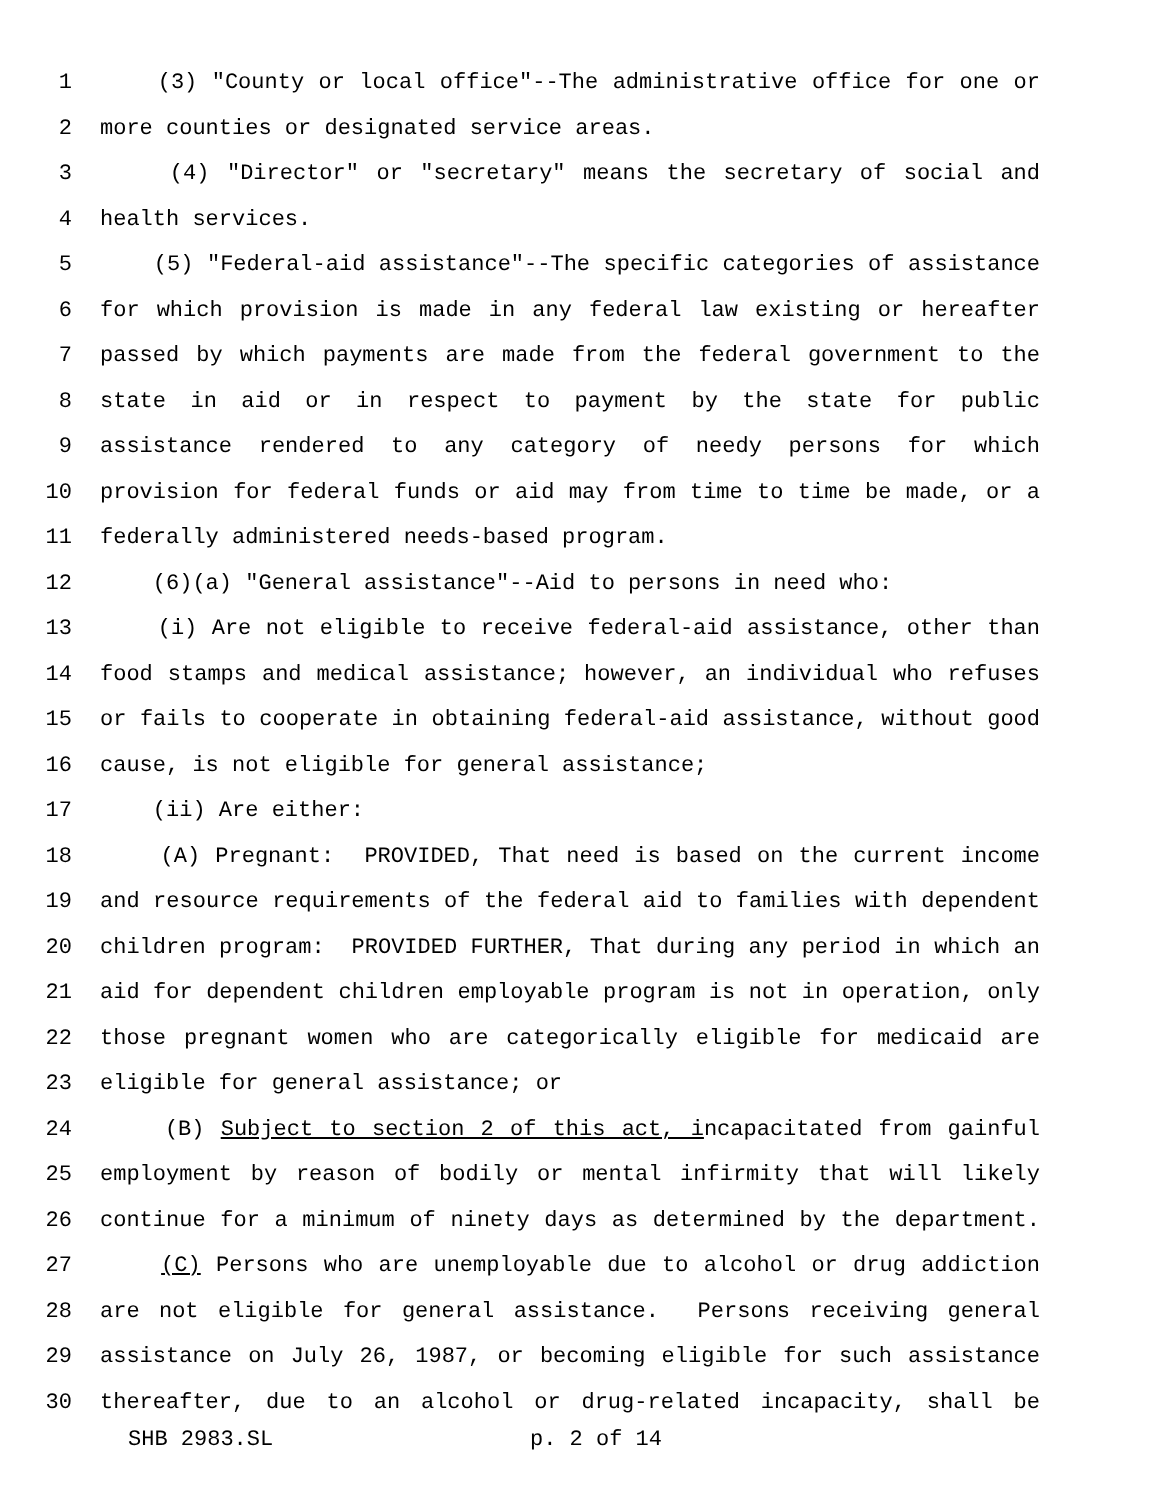1 (3) "County or local office"--The administrative office for one or
2 more counties or designated service areas.
3 (4) "Director" or "secretary" means the secretary of social and
4 health services.
5 (5) "Federal-aid assistance"--The specific categories of assistance
6 for which provision is made in any federal law existing or hereafter
7 passed by which payments are made from the federal government to the
8 state in aid or in respect to payment by the state for public
9 assistance rendered to any category of needy persons for which
10 provision for federal funds or aid may from time to time be made, or a
11 federally administered needs-based program.
12 (6)(a) "General assistance"--Aid to persons in need who:
13 (i) Are not eligible to receive federal-aid assistance, other than
14 food stamps and medical assistance; however, an individual who refuses
15 or fails to cooperate in obtaining federal-aid assistance, without good
16 cause, is not eligible for general assistance;
17 (ii) Are either:
18 (A) Pregnant: PROVIDED, That need is based on the current income
19 and resource requirements of the federal aid to families with dependent
20 children program: PROVIDED FURTHER, That during any period in which an
21 aid for dependent children employable program is not in operation, only
22 those pregnant women who are categorically eligible for medicaid are
23 eligible for general assistance; or
24 (B) Subject to section 2 of this act, incapacitated from gainful
25 employment by reason of bodily or mental infirmity that will likely
26 continue for a minimum of ninety days as determined by the department.
27 (C) Persons who are unemployable due to alcohol or drug addiction
28 are not eligible for general assistance. Persons receiving general
29 assistance on July 26, 1987, or becoming eligible for such assistance
30 thereafter, due to an alcohol or drug-related incapacity, shall be
SHB 2983.SL p. 2 of 14